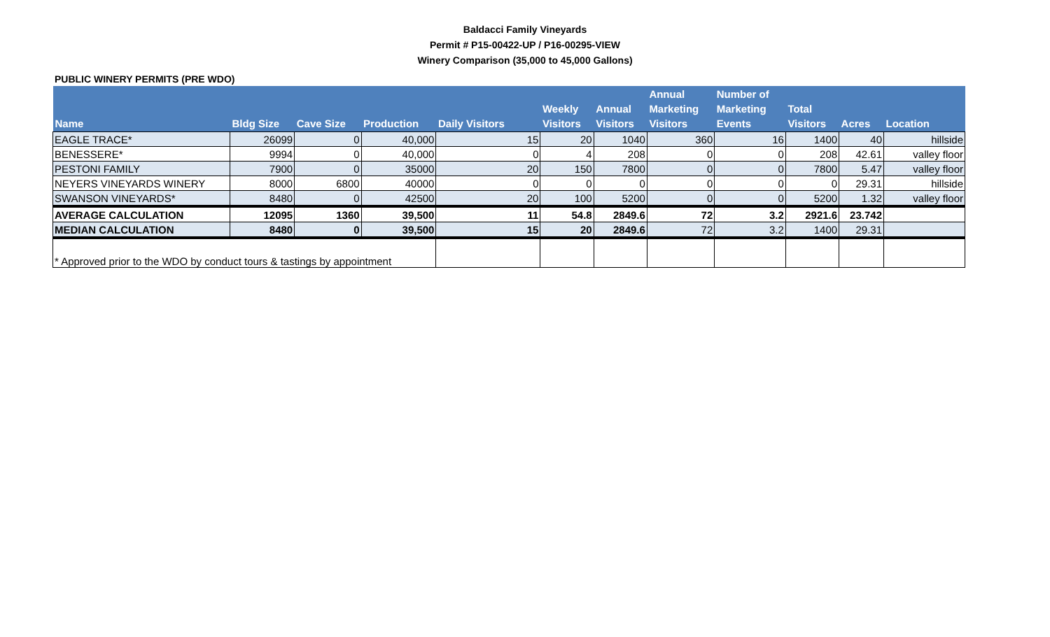Baldacci Family Vineyards
Permit # P15-00422-UP / P16-00295-VIEW
Winery Comparison (35,000 to 45,000 Gallons)
PUBLIC WINERY PERMITS (PRE WDO)
| Name | Bldg Size | Cave Size | Production | Daily Visitors | Weekly Visitors | Annual Visitors | Annual Marketing Visitors | Number of Marketing Events | Total Visitors | Acres | Location |
| --- | --- | --- | --- | --- | --- | --- | --- | --- | --- | --- | --- |
| EAGLE TRACE* | 26099 | 0 | 40,000 | 15 | 20 | 1040 | 360 | 16 | 1400 | 40 | hillside |
| BENESSERE* | 9994 | 0 | 40,000 | 0 | 4 | 208 | 0 | 0 | 208 | 42.61 | valley floor |
| PESTONI FAMILY | 7900 | 0 | 35000 | 20 | 150 | 7800 | 0 | 0 | 7800 | 5.47 | valley floor |
| NEYERS VINEYARDS WINERY | 8000 | 6800 | 40000 | 0 | 0 | 0 | 0 | 0 | 0 | 29.31 | hillside |
| SWANSON VINEYARDS* | 8480 | 0 | 42500 | 20 | 100 | 5200 | 0 | 0 | 5200 | 1.32 | valley floor |
| AVERAGE CALCULATION | 12095 | 1360 | 39,500 | 11 | 54.8 | 2849.6 | 72 | 3.2 | 2921.6 | 23.742 | |
| MEDIAN CALCULATION | 8480 | 0 | 39,500 | 15 | 20 | 2849.6 | 72 | 3.2 | 1400 | 29.31 | |
| * Approved prior to the WDO by conduct tours & tastings by appointment | | | | | | | | | | | |